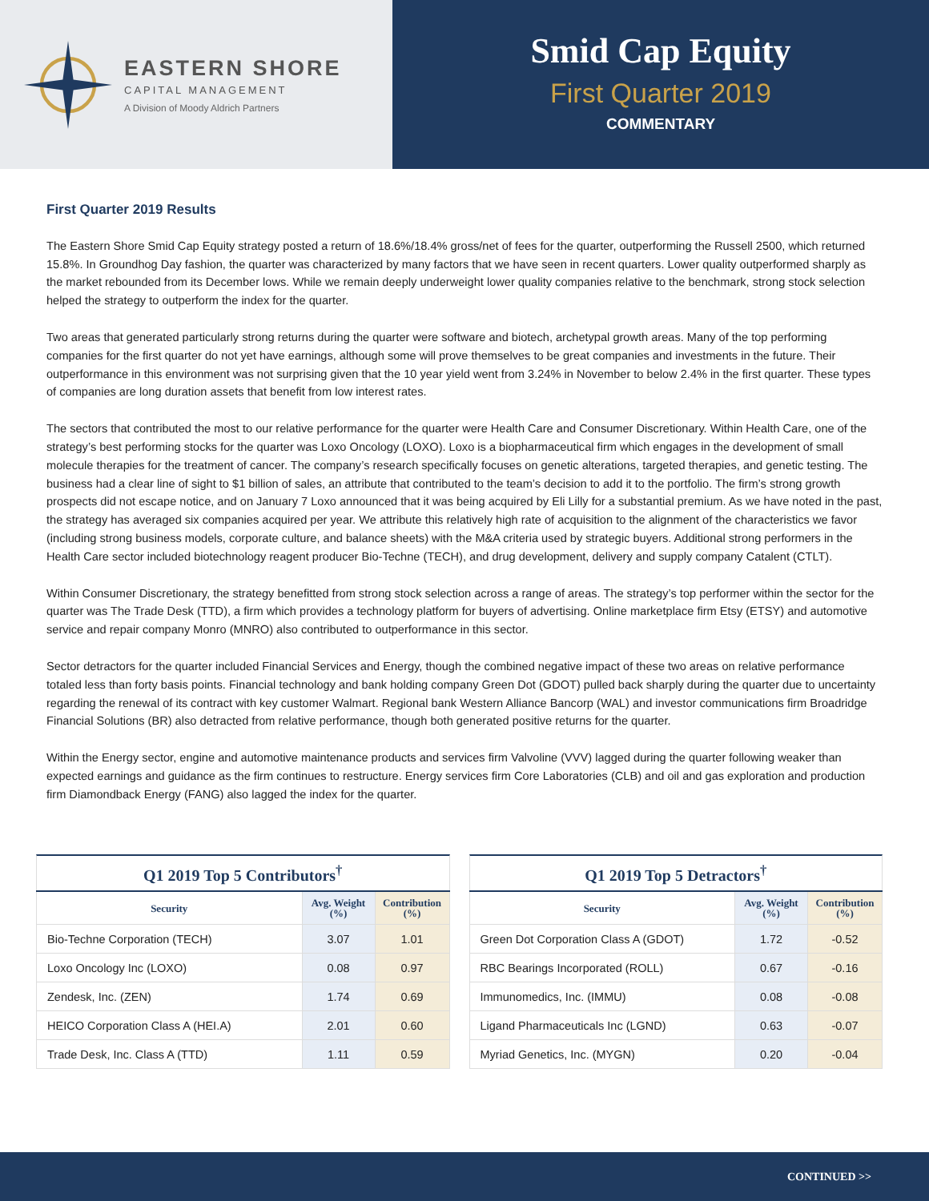EASTERN SHORE
CAPITAL MANAGEMENT
A Division of Moody Aldrich Partners
Smid Cap Equity
First Quarter 2019
COMMENTARY
First Quarter 2019 Results
The Eastern Shore Smid Cap Equity strategy posted a return of 18.6%/18.4% gross/net of fees for the quarter, outperforming the Russell 2500, which returned 15.8%. In Groundhog Day fashion, the quarter was characterized by many factors that we have seen in recent quarters. Lower quality outperformed sharply as the market rebounded from its December lows. While we remain deeply underweight lower quality companies relative to the benchmark, strong stock selection helped the strategy to outperform the index for the quarter.
Two areas that generated particularly strong returns during the quarter were software and biotech, archetypal growth areas. Many of the top performing companies for the first quarter do not yet have earnings, although some will prove themselves to be great companies and investments in the future. Their outperformance in this environment was not surprising given that the 10 year yield went from 3.24% in November to below 2.4% in the first quarter. These types of companies are long duration assets that benefit from low interest rates.
The sectors that contributed the most to our relative performance for the quarter were Health Care and Consumer Discretionary. Within Health Care, one of the strategy’s best performing stocks for the quarter was Loxo Oncology (LOXO). Loxo is a biopharmaceutical firm which engages in the development of small molecule therapies for the treatment of cancer. The company’s research specifically focuses on genetic alterations, targeted therapies, and genetic testing. The business had a clear line of sight to $1 billion of sales, an attribute that contributed to the team’s decision to add it to the portfolio. The firm’s strong growth prospects did not escape notice, and on January 7 Loxo announced that it was being acquired by Eli Lilly for a substantial premium. As we have noted in the past, the strategy has averaged six companies acquired per year. We attribute this relatively high rate of acquisition to the alignment of the characteristics we favor (including strong business models, corporate culture, and balance sheets) with the M&A criteria used by strategic buyers. Additional strong performers in the Health Care sector included biotechnology reagent producer Bio-Techne (TECH), and drug development, delivery and supply company Catalent (CTLT).
Within Consumer Discretionary, the strategy benefitted from strong stock selection across a range of areas. The strategy’s top performer within the sector for the quarter was The Trade Desk (TTD), a firm which provides a technology platform for buyers of advertising. Online marketplace firm Etsy (ETSY) and automotive service and repair company Monro (MNRO) also contributed to outperformance in this sector.
Sector detractors for the quarter included Financial Services and Energy, though the combined negative impact of these two areas on relative performance totaled less than forty basis points. Financial technology and bank holding company Green Dot (GDOT) pulled back sharply during the quarter due to uncertainty regarding the renewal of its contract with key customer Walmart. Regional bank Western Alliance Bancorp (WAL) and investor communications firm Broadridge Financial Solutions (BR) also detracted from relative performance, though both generated positive returns for the quarter.
Within the Energy sector, engine and automotive maintenance products and services firm Valvoline (VVV) lagged during the quarter following weaker than expected earnings and guidance as the firm continues to restructure. Energy services firm Core Laboratories (CLB) and oil and gas exploration and production firm Diamondback Energy (FANG) also lagged the index for the quarter.
Q1 2019 Top 5 Contributors <sup>†</sup>
| Security | Avg. Weight (%) | Contribution (%) |
| --- | --- | --- |
| Bio-Techne Corporation (TECH) | 3.07 | 1.01 |
| Loxo Oncology Inc (LOXO) | 0.08 | 0.97 |
| Zendesk, Inc. (ZEN) | 1.74 | 0.69 |
| HEICO Corporation Class A (HEI.A) | 2.01 | 0.60 |
| Trade Desk, Inc. Class A (TTD) | 1.11 | 0.59 |
Q1 2019 Top 5 Detractors <sup>†</sup>
| Security | Avg. Weight (%) | Contribution (%) |
| --- | --- | --- |
| Green Dot Corporation Class A (GDOT) | 1.72 | -0.52 |
| RBC Bearings Incorporated (ROLL) | 0.67 | -0.16 |
| Immunomedics, Inc. (IMMU) | 0.08 | -0.08 |
| Ligand Pharmaceuticals Inc (LGND) | 0.63 | -0.07 |
| Myriad Genetics, Inc. (MYGN) | 0.20 | -0.04 |
CONTINUED >>